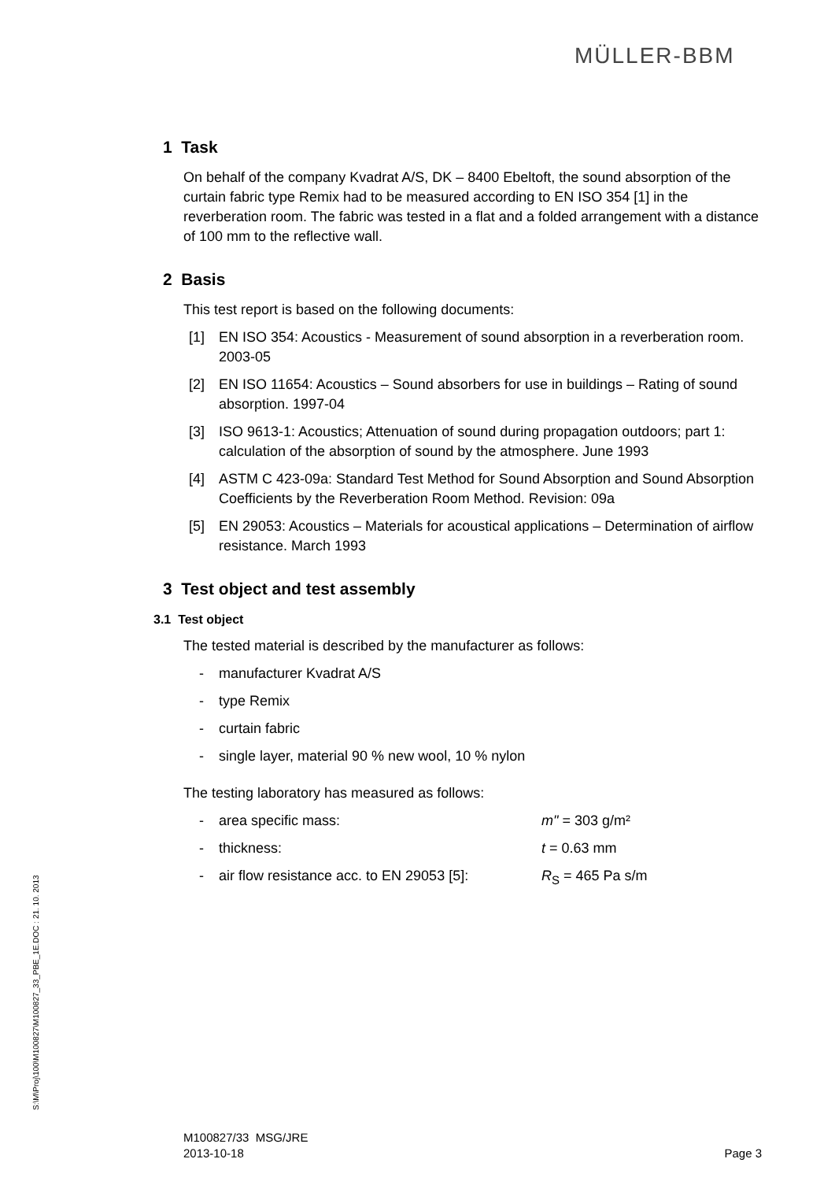MÜLLER-BBM
1 Task
On behalf of the company Kvadrat A/S, DK – 8400 Ebeltoft, the sound absorption of the curtain fabric type Remix had to be measured according to EN ISO 354 [1] in the reverberation room. The fabric was tested in a flat and a folded arrangement with a distance of 100 mm to the reflective wall.
2 Basis
This test report is based on the following documents:
[1] EN ISO 354: Acoustics - Measurement of sound absorption in a reverberation room. 2003-05
[2] EN ISO 11654: Acoustics – Sound absorbers for use in buildings – Rating of sound absorption. 1997-04
[3] ISO 9613-1: Acoustics; Attenuation of sound during propagation outdoors; part 1: calculation of the absorption of sound by the atmosphere. June 1993
[4] ASTM C 423-09a: Standard Test Method for Sound Absorption and Sound Absorption Coefficients by the Reverberation Room Method. Revision: 09a
[5] EN 29053: Acoustics – Materials for acoustical applications – Determination of airflow resistance. March 1993
3 Test object and test assembly
3.1 Test object
The tested material is described by the manufacturer as follows:
- manufacturer Kvadrat A/S
- type Remix
- curtain fabric
- single layer, material 90 % new wool, 10 % nylon
The testing laboratory has measured as follows:
- area specific mass: m" = 303 g/m²
- thickness: t = 0.63 mm
- air flow resistance acc. to EN 29053 [5]: R<sub>S</sub> = 465 Pa s/m
S:\M\Proj\100\M100827\M100827_33_PBE_1E.DOC : 21. 10. 2013
M100827/33 MSG/JRE
2013-10-18 Page 3